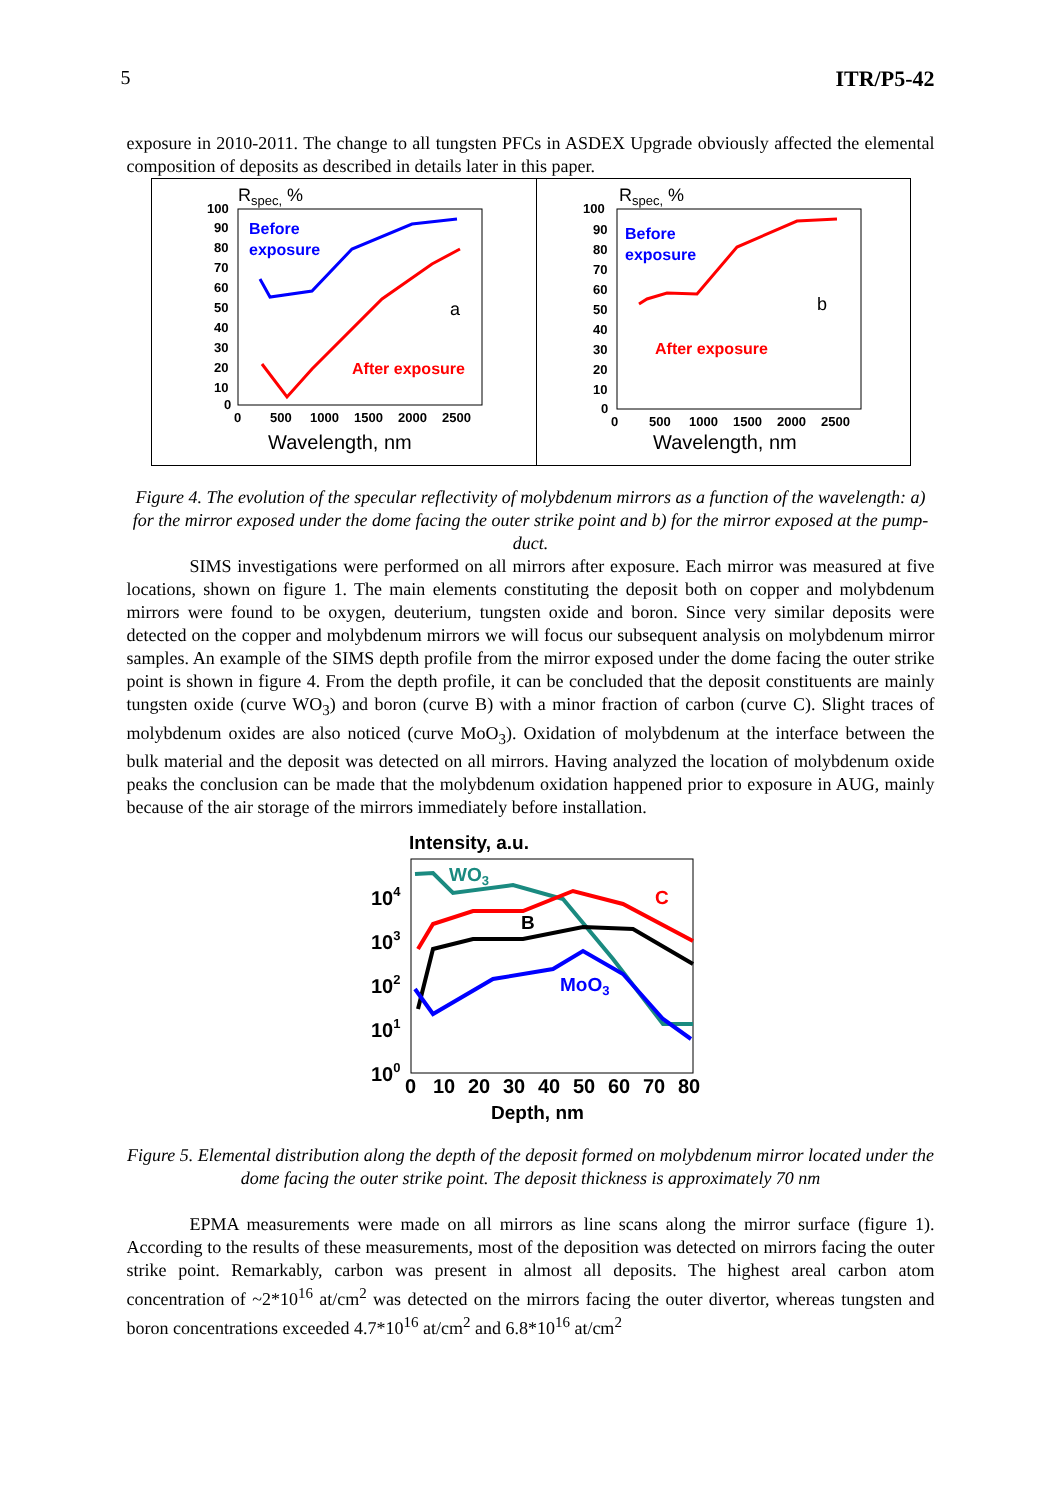5 ITR/P5-42
exposure in 2010-2011. The change to all tungsten PFCs in ASDEX Upgrade obviously affected the elemental composition of deposits as described in details later in this paper.
Rspec, %
100
90
80
70
60
50
40
30
20
10
0
0
500
1000
1500
2000
2500
Before
exposure
a
After exposure
Wavelength, nm
Rspec, %
100
90
80
70
60
50
40
30
20
10
0
0
500
1000
1500
2000
2500
Before
exposure
b
After exposure
Wavelength, nm
Figure 4. The evolution of the specular reflectivity of molybdenum mirrors as a function of the wavelength: a) for the mirror exposed under the dome facing the outer strike point and b) for the mirror exposed at the pump-duct.
SIMS investigations were performed on all mirrors after exposure. Each mirror was measured at five locations, shown on figure 1. The main elements constituting the deposit both on copper and molybdenum mirrors were found to be oxygen, deuterium, tungsten oxide and boron. Since very similar deposits were detected on the copper and molybdenum mirrors we will focus our subsequent analysis on molybdenum mirror samples. An example of the SIMS depth profile from the mirror exposed under the dome facing the outer strike point is shown in figure 4. From the depth profile, it can be concluded that the deposit constituents are mainly tungsten oxide (curve WO<sub>3</sub>) and boron (curve B) with a minor fraction of carbon (curve C). Slight traces of molybdenum oxides are also noticed (curve MoO<sub>3</sub>). Oxidation of molybdenum at the interface between the bulk material and the deposit was detected on all mirrors. Having analyzed the location of molybdenum oxide peaks the conclusion can be made that the molybdenum oxidation happened prior to exposure in AUG, mainly because of the air storage of the mirrors immediately before installation.
Intensity, a.u.
104
103
102
101
100
WO3
C
B
MoO3
0
10
20
30
40
50
60
70
80
Depth, nm
Figure 5. Elemental distribution along the depth of the deposit formed on molybdenum mirror located under the dome facing the outer strike point. The deposit thickness is approximately 70 nm
EPMA measurements were made on all mirrors as line scans along the mirror surface (figure 1). According to the results of these measurements, most of the deposition was detected on mirrors facing the outer strike point. Remarkably, carbon was present in almost all deposits. The highest areal carbon atom concentration of ~2*10<sup>16</sup> at/cm<sup>2</sup> was detected on the mirrors facing the outer divertor, whereas tungsten and boron concentrations exceeded 4.7*10<sup>16</sup> at/cm<sup>2</sup> and 6.8*10<sup>16</sup> at/cm<sup>2</sup>